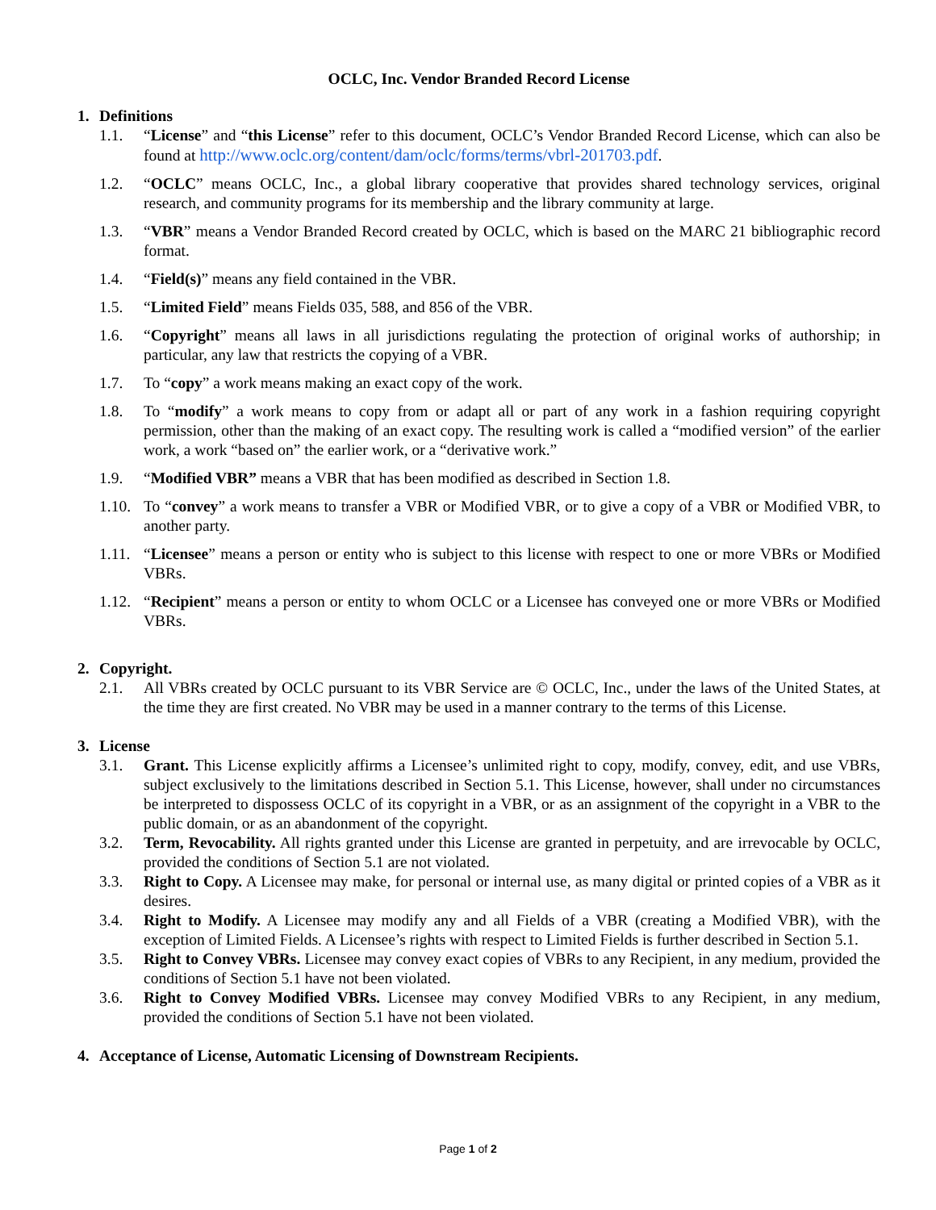OCLC, Inc. Vendor Branded Record License
1. Definitions
1.1. “License” and “this License” refer to this document, OCLC’s Vendor Branded Record License, which can also be found at http://www.oclc.org/content/dam/oclc/forms/terms/vbrl-201703.pdf.
1.2. “OCLC” means OCLC, Inc., a global library cooperative that provides shared technology services, original research, and community programs for its membership and the library community at large.
1.3. “VBR” means a Vendor Branded Record created by OCLC, which is based on the MARC 21 bibliographic record format.
1.4. “Field(s)” means any field contained in the VBR.
1.5. “Limited Field” means Fields 035, 588, and 856 of the VBR.
1.6. “Copyright” means all laws in all jurisdictions regulating the protection of original works of authorship; in particular, any law that restricts the copying of a VBR.
1.7. To “copy” a work means making an exact copy of the work.
1.8. To “modify” a work means to copy from or adapt all or part of any work in a fashion requiring copyright permission, other than the making of an exact copy. The resulting work is called a “modified version” of the earlier work, a work “based on” the earlier work, or a “derivative work.”
1.9. “Modified VBR” means a VBR that has been modified as described in Section 1.8.
1.10. To “convey” a work means to transfer a VBR or Modified VBR, or to give a copy of a VBR or Modified VBR, to another party.
1.11. “Licensee” means a person or entity who is subject to this license with respect to one or more VBRs or Modified VBRs.
1.12. “Recipient” means a person or entity to whom OCLC or a Licensee has conveyed one or more VBRs or Modified VBRs.
2. Copyright.
2.1. All VBRs created by OCLC pursuant to its VBR Service are © OCLC, Inc., under the laws of the United States, at the time they are first created. No VBR may be used in a manner contrary to the terms of this License.
3. License
3.1. Grant. This License explicitly affirms a Licensee’s unlimited right to copy, modify, convey, edit, and use VBRs, subject exclusively to the limitations described in Section 5.1. This License, however, shall under no circumstances be interpreted to dispossess OCLC of its copyright in a VBR, or as an assignment of the copyright in a VBR to the public domain, or as an abandonment of the copyright.
3.2. Term, Revocability. All rights granted under this License are granted in perpetuity, and are irrevocable by OCLC, provided the conditions of Section 5.1 are not violated.
3.3. Right to Copy. A Licensee may make, for personal or internal use, as many digital or printed copies of a VBR as it desires.
3.4. Right to Modify. A Licensee may modify any and all Fields of a VBR (creating a Modified VBR), with the exception of Limited Fields. A Licensee’s rights with respect to Limited Fields is further described in Section 5.1.
3.5. Right to Convey VBRs. Licensee may convey exact copies of VBRs to any Recipient, in any medium, provided the conditions of Section 5.1 have not been violated.
3.6. Right to Convey Modified VBRs. Licensee may convey Modified VBRs to any Recipient, in any medium, provided the conditions of Section 5.1 have not been violated.
4. Acceptance of License, Automatic Licensing of Downstream Recipients.
Page 1 of 2